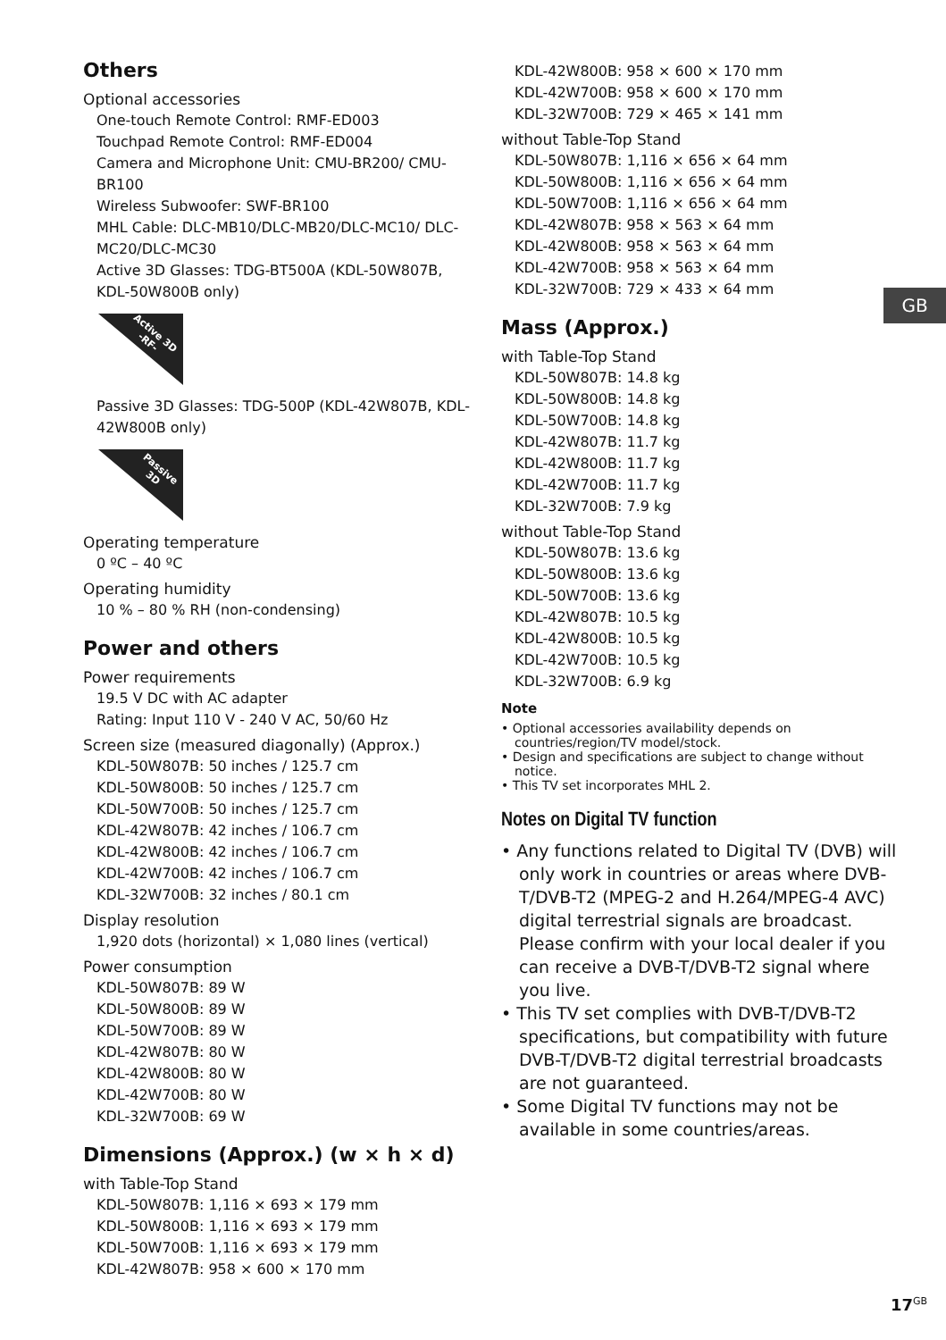Others
Optional accessories
One-touch Remote Control: RMF-ED003
Touchpad Remote Control: RMF-ED004
Camera and Microphone Unit: CMU-BR200/ CMU-BR100
Wireless Subwoofer: SWF-BR100
MHL Cable: DLC-MB10/DLC-MB20/DLC-MC10/ DLC-MC20/DLC-MC30
Active 3D Glasses: TDG-BT500A (KDL-50W807B, KDL-50W800B only)
Active 3D
-RF-
Passive 3D Glasses: TDG-500P (KDL-42W807B, KDL-42W800B only)
Passive
3D
Operating temperature
0 ºC – 40 ºC
Operating humidity
10 % – 80 % RH (non-condensing)
Power and others
Power requirements
19.5 V DC with AC adapter
Rating: Input 110 V - 240 V AC, 50/60 Hz
Screen size (measured diagonally) (Approx.)
KDL-50W807B: 50 inches / 125.7 cm
KDL-50W800B: 50 inches / 125.7 cm
KDL-50W700B: 50 inches / 125.7 cm
KDL-42W807B: 42 inches / 106.7 cm
KDL-42W800B: 42 inches / 106.7 cm
KDL-42W700B: 42 inches / 106.7 cm
KDL-32W700B: 32 inches / 80.1 cm
Display resolution
1,920 dots (horizontal) × 1,080 lines (vertical)
Power consumption
KDL-50W807B: 89 W
KDL-50W800B: 89 W
KDL-50W700B: 89 W
KDL-42W807B: 80 W
KDL-42W800B: 80 W
KDL-42W700B: 80 W
KDL-32W700B: 69 W
Dimensions (Approx.) (w × h × d)
with Table-Top Stand
KDL-50W807B: 1,116 × 693 × 179 mm
KDL-50W800B: 1,116 × 693 × 179 mm
KDL-50W700B: 1,116 × 693 × 179 mm
KDL-42W807B: 958 × 600 × 170 mm
KDL-42W800B: 958 × 600 × 170 mm
KDL-42W700B: 958 × 600 × 170 mm
KDL-32W700B: 729 × 465 × 141 mm
without Table-Top Stand
KDL-50W807B: 1,116 × 656 × 64 mm
KDL-50W800B: 1,116 × 656 × 64 mm
KDL-50W700B: 1,116 × 656 × 64 mm
KDL-42W807B: 958 × 563 × 64 mm
KDL-42W800B: 958 × 563 × 64 mm
KDL-42W700B: 958 × 563 × 64 mm
KDL-32W700B: 729 × 433 × 64 mm
Mass (Approx.)
with Table-Top Stand
KDL-50W807B: 14.8 kg
KDL-50W800B: 14.8 kg
KDL-50W700B: 14.8 kg
KDL-42W807B: 11.7 kg
KDL-42W800B: 11.7 kg
KDL-42W700B: 11.7 kg
KDL-32W700B: 7.9 kg
without Table-Top Stand
KDL-50W807B: 13.6 kg
KDL-50W800B: 13.6 kg
KDL-50W700B: 13.6 kg
KDL-42W807B: 10.5 kg
KDL-42W800B: 10.5 kg
KDL-42W700B: 10.5 kg
KDL-32W700B: 6.9 kg
Note
• Optional accessories availability depends on countries/region/TV model/stock.
• Design and specifications are subject to change without notice.
• This TV set incorporates MHL 2.
Notes on Digital TV function
• Any functions related to Digital TV (DVB) will only work in countries or areas where DVB-T/DVB-T2 (MPEG-2 and H.264/MPEG-4 AVC) digital terrestrial signals are broadcast. Please confirm with your local dealer if you can receive a DVB-T/DVB-T2 signal where you live.
• This TV set complies with DVB-T/DVB-T2 specifications, but compatibility with future DVB-T/DVB-T2 digital terrestrial broadcasts are not guaranteed.
• Some Digital TV functions may not be available in some countries/areas.
GB
17<sup>GB</sup>